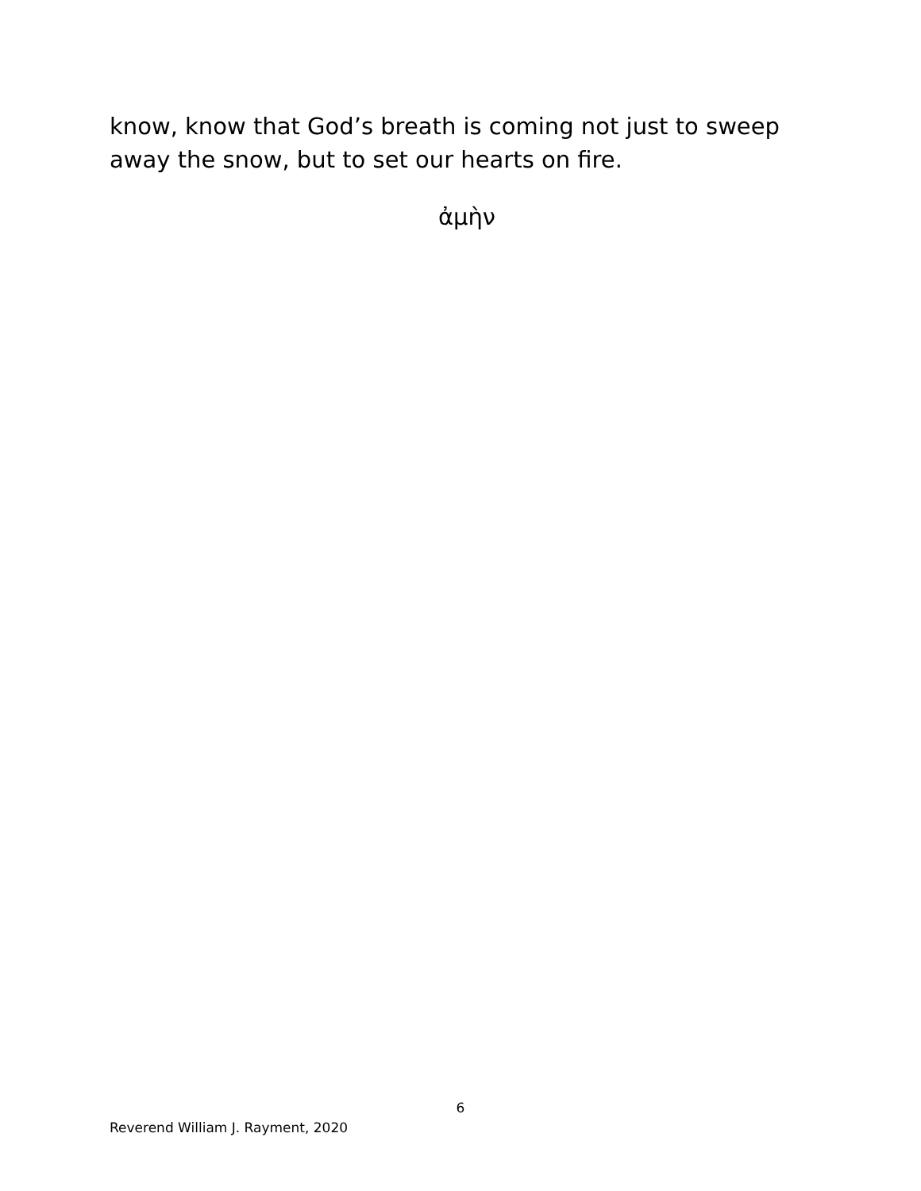know, know that God’s breath is coming not just to sweep away the snow, but to set our hearts on fire.
ἀμὴν
6
Reverend William J. Rayment, 2020